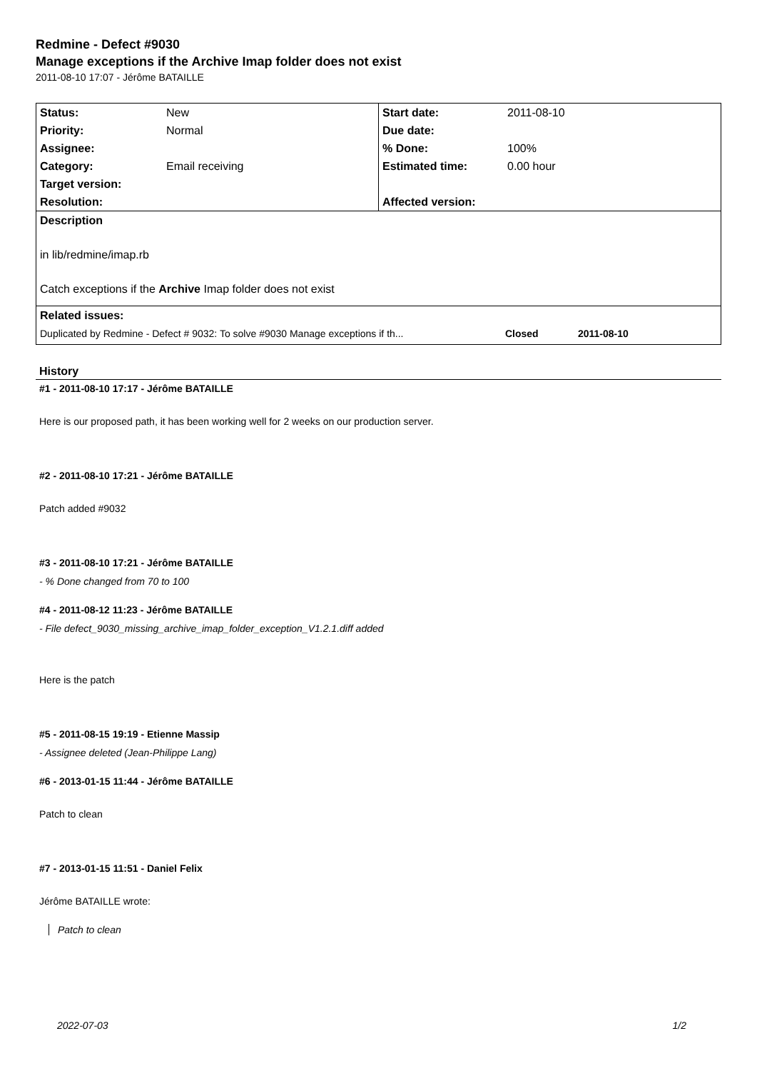Redmine - Defect #9030
Manage exceptions if the Archive Imap folder does not exist
2011-08-10 17:07 - Jérôme BATAILLE
| Status: | New | Start date: | 2011-08-10 |
| Priority: | Normal | Due date: | |
| Assignee: | | % Done: | 100% |
| Category: | Email receiving | Estimated time: | 0.00 hour |
| Target version: | | | |
| Resolution: | | Affected version: | |
| Description | | | |
| in lib/redmine/imap.rb | | | |
| Catch exceptions if the Archive Imap folder does not exist | | | |
| Related issues: | | | |
| Duplicated by Redmine - Defect # 9032: To solve #9030 Manage exceptions if th... Closed 2011-08-10 | | | |
History
#1 - 2011-08-10 17:17 - Jérôme BATAILLE
Here is our proposed path, it has been working well for 2 weeks on our production server.
#2 - 2011-08-10 17:21 - Jérôme BATAILLE
Patch added #9032
#3 - 2011-08-10 17:21 - Jérôme BATAILLE
- % Done changed from 70 to 100
#4 - 2011-08-12 11:23 - Jérôme BATAILLE
- File defect_9030_missing_archive_imap_folder_exception_V1.2.1.diff added
Here is the patch
#5 - 2011-08-15 19:19 - Etienne Massip
- Assignee deleted (Jean-Philippe Lang)
#6 - 2013-01-15 11:44 - Jérôme BATAILLE
Patch to clean
#7 - 2013-01-15 11:51 - Daniel Felix
Jérôme BATAILLE wrote:
Patch to clean
2022-07-03 1/2